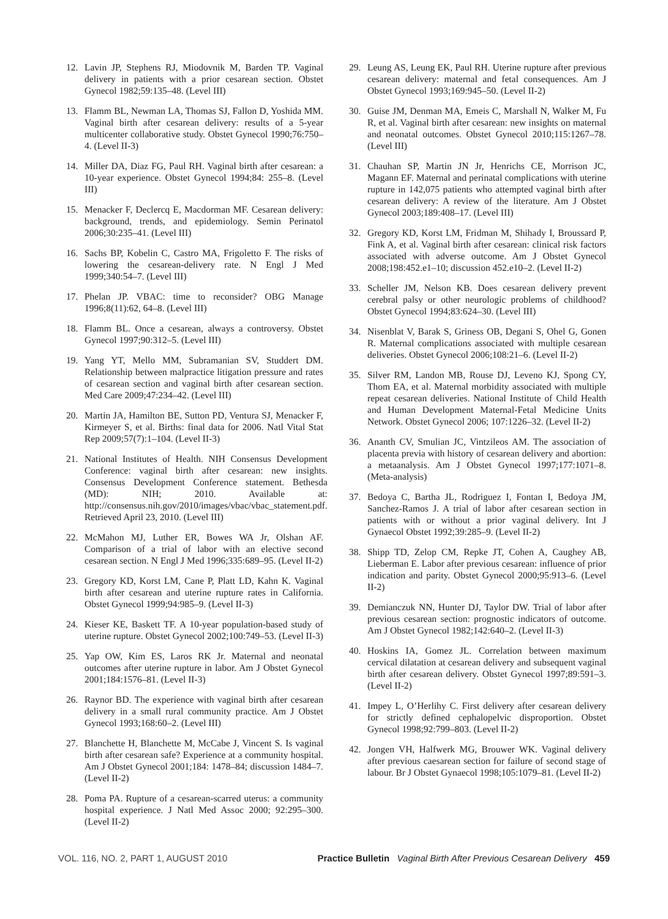12. Lavin JP, Stephens RJ, Miodovnik M, Barden TP. Vaginal delivery in patients with a prior cesarean section. Obstet Gynecol 1982;59:135–48. (Level III)
13. Flamm BL, Newman LA, Thomas SJ, Fallon D, Yoshida MM. Vaginal birth after cesarean delivery: results of a 5-year multicenter collaborative study. Obstet Gynecol 1990;76:750–4. (Level II-3)
14. Miller DA, Diaz FG, Paul RH. Vaginal birth after cesarean: a 10-year experience. Obstet Gynecol 1994;84: 255–8. (Level III)
15. Menacker F, Declercq E, Macdorman MF. Cesarean delivery: background, trends, and epidemiology. Semin Perinatol 2006;30:235–41. (Level III)
16. Sachs BP, Kobelin C, Castro MA, Frigoletto F. The risks of lowering the cesarean-delivery rate. N Engl J Med 1999;340:54–7. (Level III)
17. Phelan JP. VBAC: time to reconsider? OBG Manage 1996;8(11):62, 64–8. (Level III)
18. Flamm BL. Once a cesarean, always a controversy. Obstet Gynecol 1997;90:312–5. (Level III)
19. Yang YT, Mello MM, Subramanian SV, Studdert DM. Relationship between malpractice litigation pressure and rates of cesarean section and vaginal birth after cesarean section. Med Care 2009;47:234–42. (Level III)
20. Martin JA, Hamilton BE, Sutton PD, Ventura SJ, Menacker F, Kirmeyer S, et al. Births: final data for 2006. Natl Vital Stat Rep 2009;57(7):1–104. (Level II-3)
21. National Institutes of Health. NIH Consensus Development Conference: vaginal birth after cesarean: new insights. Consensus Development Conference statement. Bethesda (MD): NIH; 2010. Available at: http://consensus.nih.gov/2010/images/vbac/vbac_statement.pdf. Retrieved April 23, 2010. (Level III)
22. McMahon MJ, Luther ER, Bowes WA Jr, Olshan AF. Comparison of a trial of labor with an elective second cesarean section. N Engl J Med 1996;335:689–95. (Level II-2)
23. Gregory KD, Korst LM, Cane P, Platt LD, Kahn K. Vaginal birth after cesarean and uterine rupture rates in California. Obstet Gynecol 1999;94:985–9. (Level II-3)
24. Kieser KE, Baskett TF. A 10-year population-based study of uterine rupture. Obstet Gynecol 2002;100:749–53. (Level II-3)
25. Yap OW, Kim ES, Laros RK Jr. Maternal and neonatal outcomes after uterine rupture in labor. Am J Obstet Gynecol 2001;184:1576–81. (Level II-3)
26. Raynor BD. The experience with vaginal birth after cesarean delivery in a small rural community practice. Am J Obstet Gynecol 1993;168:60–2. (Level III)
27. Blanchette H, Blanchette M, McCabe J, Vincent S. Is vaginal birth after cesarean safe? Experience at a community hospital. Am J Obstet Gynecol 2001;184: 1478–84; discussion 1484–7. (Level II-2)
28. Poma PA. Rupture of a cesarean-scarred uterus: a community hospital experience. J Natl Med Assoc 2000; 92:295–300. (Level II-2)
29. Leung AS, Leung EK, Paul RH. Uterine rupture after previous cesarean delivery: maternal and fetal consequences. Am J Obstet Gynecol 1993;169:945–50. (Level II-2)
30. Guise JM, Denman MA, Emeis C, Marshall N, Walker M, Fu R, et al. Vaginal birth after cesarean: new insights on maternal and neonatal outcomes. Obstet Gynecol 2010;115:1267–78. (Level III)
31. Chauhan SP, Martin JN Jr, Henrichs CE, Morrison JC, Magann EF. Maternal and perinatal complications with uterine rupture in 142,075 patients who attempted vaginal birth after cesarean delivery: A review of the literature. Am J Obstet Gynecol 2003;189:408–17. (Level III)
32. Gregory KD, Korst LM, Fridman M, Shihady I, Broussard P, Fink A, et al. Vaginal birth after cesarean: clinical risk factors associated with adverse outcome. Am J Obstet Gynecol 2008;198:452.e1–10; discussion 452.e10–2. (Level II-2)
33. Scheller JM, Nelson KB. Does cesarean delivery prevent cerebral palsy or other neurologic problems of childhood? Obstet Gynecol 1994;83:624–30. (Level III)
34. Nisenblat V, Barak S, Griness OB, Degani S, Ohel G, Gonen R. Maternal complications associated with multiple cesarean deliveries. Obstet Gynecol 2006;108:21–6. (Level II-2)
35. Silver RM, Landon MB, Rouse DJ, Leveno KJ, Spong CY, Thom EA, et al. Maternal morbidity associated with multiple repeat cesarean deliveries. National Institute of Child Health and Human Development Maternal-Fetal Medicine Units Network. Obstet Gynecol 2006; 107:1226–32. (Level II-2)
36. Ananth CV, Smulian JC, Vintzileos AM. The association of placenta previa with history of cesarean delivery and abortion: a metaanalysis. Am J Obstet Gynecol 1997;177:1071–8. (Meta-analysis)
37. Bedoya C, Bartha JL, Rodriguez I, Fontan I, Bedoya JM, Sanchez-Ramos J. A trial of labor after cesarean section in patients with or without a prior vaginal delivery. Int J Gynaecol Obstet 1992;39:285–9. (Level II-2)
38. Shipp TD, Zelop CM, Repke JT, Cohen A, Caughey AB, Lieberman E. Labor after previous cesarean: influence of prior indication and parity. Obstet Gynecol 2000;95:913–6. (Level II-2)
39. Demianczuk NN, Hunter DJ, Taylor DW. Trial of labor after previous cesarean section: prognostic indicators of outcome. Am J Obstet Gynecol 1982;142:640–2. (Level II-3)
40. Hoskins IA, Gomez JL. Correlation between maximum cervical dilatation at cesarean delivery and subsequent vaginal birth after cesarean delivery. Obstet Gynecol 1997;89:591–3. (Level II-2)
41. Impey L, O’Herlihy C. First delivery after cesarean delivery for strictly defined cephalopelvic disproportion. Obstet Gynecol 1998;92:799–803. (Level II-2)
42. Jongen VH, Halfwerk MG, Brouwer WK. Vaginal delivery after previous caesarean section for failure of second stage of labour. Br J Obstet Gynaecol 1998;105:1079–81. (Level II-2)
VOL. 116, NO. 2, PART 1, AUGUST 2010 Practice Bulletin Vaginal Birth After Previous Cesarean Delivery 459